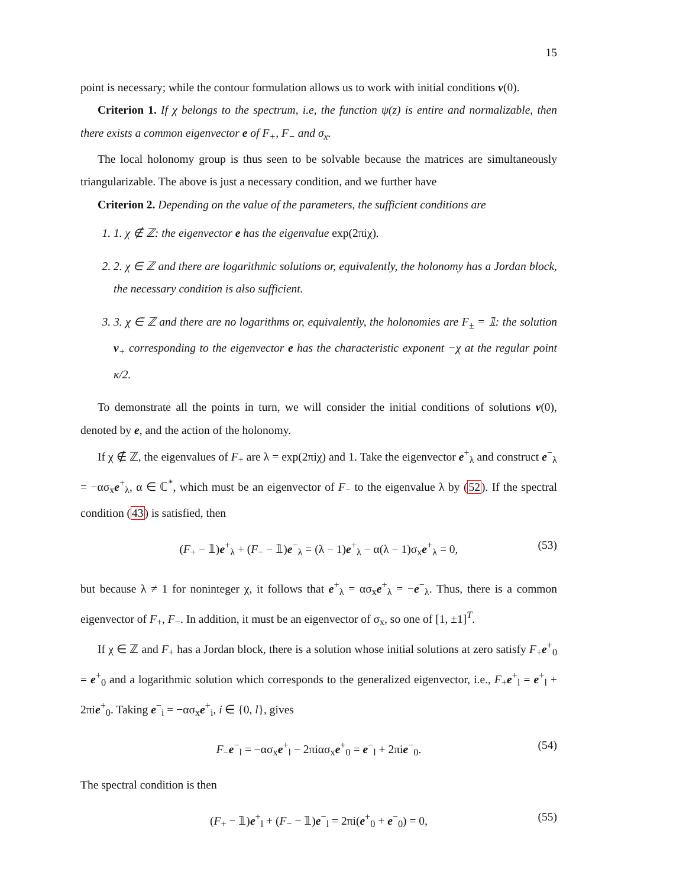15
point is necessary; while the contour formulation allows us to work with initial conditions v(0).
Criterion 1. If χ belongs to the spectrum, i.e, the function ψ(z) is entire and normalizable, then there exists a common eigenvector e of F<sub>+</sub>, F<sub>−</sub> and σ<sub>x</sub>.
The local holonomy group is thus seen to be solvable because the matrices are simultaneously triangularizable. The above is just a necessary condition, and we further have
Criterion 2. Depending on the value of the parameters, the sufficient conditions are
1. 1. χ ∉ ℤ: the eigenvector e has the eigenvalue exp(2πiχ).
2. 2. χ ∈ ℤ and there are logarithmic solutions or, equivalently, the holonomy has a Jordan block, the necessary condition is also sufficient.
3. 3. χ ∈ ℤ and there are no logarithms or, equivalently, the holonomies are F<sub>±</sub> = 𝟙: the solution v<sub>+</sub> corresponding to the eigenvector e has the characteristic exponent −χ at the regular point κ/2.
To demonstrate all the points in turn, we will consider the initial conditions of solutions v(0), denoted by e, and the action of the holonomy.
If χ ∉ ℤ, the eigenvalues of F<sub>+</sub> are λ = exp(2πiχ) and 1. Take the eigenvector e<sup>+</sup><sub>λ</sub> and construct e<sup>−</sup><sub>λ</sub> = −ασ<sub>x</sub>e<sup>+</sup><sub>λ</sub>, α ∈ ℂ<sup>*</sup>, which must be an eigenvector of F<sub>−</sub> to the eigenvalue λ by (52). If the spectral condition (43) is satisfied, then
(F<sub>+</sub> − 𝟙)e<sup>+</sup><sub>λ</sub> + (F<sub>−</sub> − 𝟙)e<sup>−</sup><sub>λ</sub> = (λ − 1)e<sup>+</sup><sub>λ</sub> − α(λ − 1)σ<sub>x</sub>e<sup>+</sup><sub>λ</sub> = 0, (53)
but because λ ≠ 1 for noninteger χ, it follows that e<sup>+</sup><sub>λ</sub> = ασ<sub>x</sub>e<sup>+</sup><sub>λ</sub> = −e<sup>−</sup><sub>λ</sub>. Thus, there is a common eigenvector of F<sub>+</sub>, F<sub>−</sub>. In addition, it must be an eigenvector of σ<sub>x</sub>, so one of [1, ±1]<sup>T</sup>.
If χ ∈ ℤ and F<sub>+</sub> has a Jordan block, there is a solution whose initial solutions at zero satisfy F<sub>+</sub>e<sup>+</sup><sub>0</sub> = e<sup>+</sup><sub>0</sub> and a logarithmic solution which corresponds to the generalized eigenvector, i.e., F<sub>+</sub>e<sup>+</sup><sub>l</sub> = e<sup>+</sup><sub>l</sub> + 2πie<sup>+</sup><sub>0</sub>. Taking e<sup>−</sup><sub>i</sub> = −ασ<sub>x</sub>e<sup>+</sup><sub>i</sub>, i ∈ {0, l}, gives
F<sub>−</sub>e<sup>−</sup><sub>l</sub> = −ασ<sub>x</sub>e<sup>+</sup><sub>l</sub> − 2πiασ<sub>x</sub>e<sup>+</sup><sub>0</sub> = e<sup>−</sup><sub>l</sub> + 2πie<sup>−</sup><sub>0</sub>. (54)
The spectral condition is then
(F<sub>+</sub> − 𝟙)e<sup>+</sup><sub>l</sub> + (F<sub>−</sub> − 𝟙)e<sup>−</sup><sub>l</sub> = 2πi(e<sup>+</sup><sub>0</sub> + e<sup>−</sup><sub>0</sub>) = 0, (55)